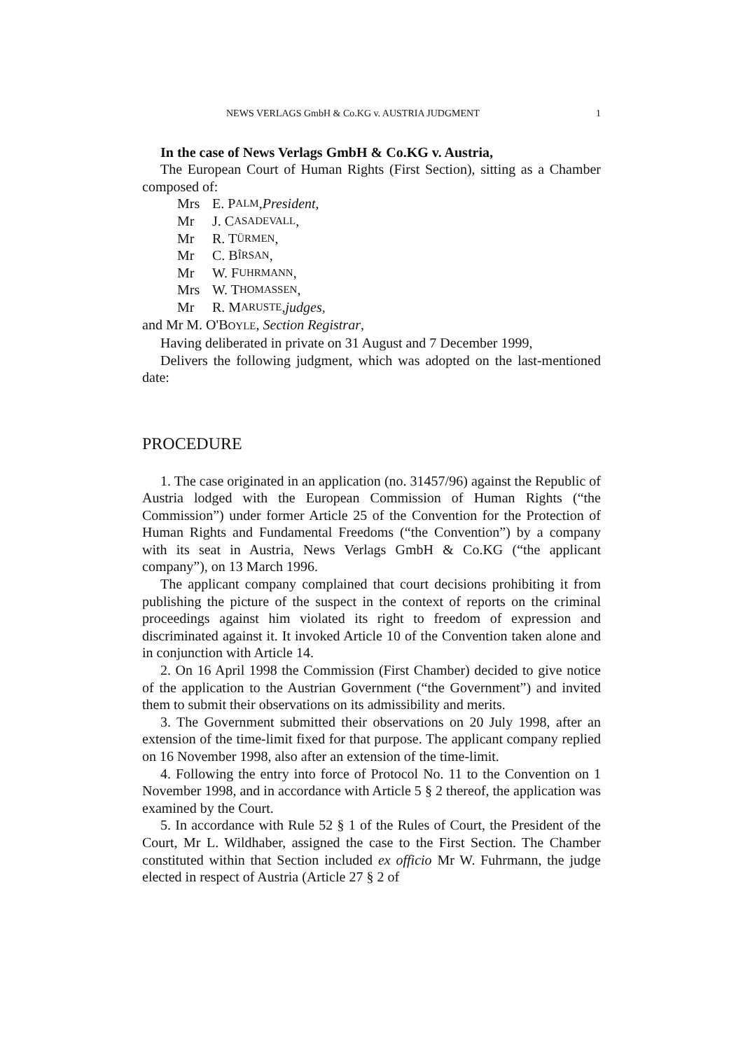NEWS VERLAGS GmbH & Co.KG v. AUSTRIA JUDGMENT 1
In the case of News Verlags GmbH & Co.KG v. Austria,
The European Court of Human Rights (First Section), sitting as a Chamber composed of:
Mrs E. P ALM, President,
Mr J. C ASADEVALL,
Mr R. T ÜRMEN,
Mr C. B ÎRSAN,
Mr W. F UHRMANN,
Mrs W. T HOMASSEN,
Mr R. M ARUSTE, judges,
and Mr M. O'BOYLE, Section Registrar,
Having deliberated in private on 31 August and 7 December 1999,
Delivers the following judgment, which was adopted on the last-mentioned date:
PROCEDURE
1. The case originated in an application (no. 31457/96) against the Republic of Austria lodged with the European Commission of Human Rights (“the Commission”) under former Article 25 of the Convention for the Protection of Human Rights and Fundamental Freedoms (“the Convention”) by a company with its seat in Austria, News Verlags GmbH & Co.KG (“the applicant company”), on 13 March 1996.
The applicant company complained that court decisions prohibiting it from publishing the picture of the suspect in the context of reports on the criminal proceedings against him violated its right to freedom of expression and discriminated against it. It invoked Article 10 of the Convention taken alone and in conjunction with Article 14.
2. On 16 April 1998 the Commission (First Chamber) decided to give notice of the application to the Austrian Government (“the Government”) and invited them to submit their observations on its admissibility and merits.
3. The Government submitted their observations on 20 July 1998, after an extension of the time-limit fixed for that purpose. The applicant company replied on 16 November 1998, also after an extension of the time-limit.
4. Following the entry into force of Protocol No. 11 to the Convention on 1 November 1998, and in accordance with Article 5 § 2 thereof, the application was examined by the Court.
5. In accordance with Rule 52 § 1 of the Rules of Court, the President of the Court, Mr L. Wildhaber, assigned the case to the First Section. The Chamber constituted within that Section included ex officio Mr W. Fuhrmann, the judge elected in respect of Austria (Article 27 § 2 of